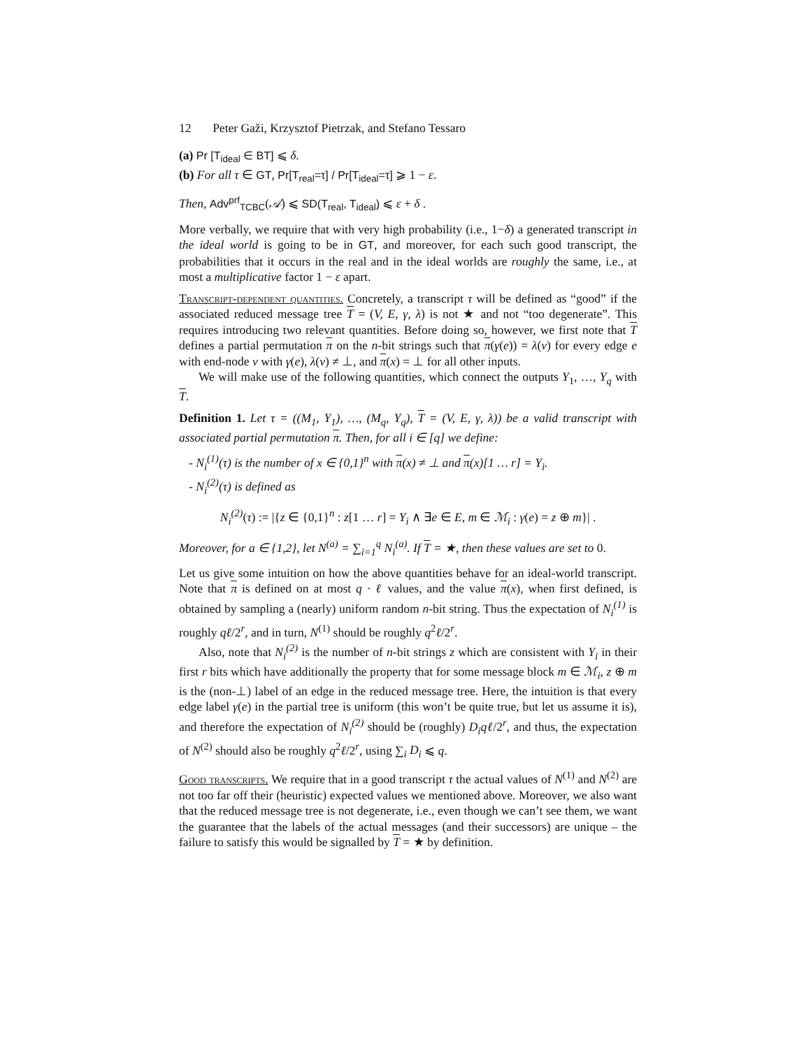12 Peter Gaži, Krzysztof Pietrzak, and Stefano Tessaro
(a) Pr [T<sub>ideal</sub> ∈ BT] ⩽ δ.
(b) For all τ ∈ GT, Pr[T<sub>real</sub>=τ] / Pr[T<sub>ideal</sub>=τ] ⩾ 1 − ε.
Then, Adv<sup>prf</sup><sub>TCBC</sub>(𝒜) ⩽ SD(T<sub>real</sub>, T<sub>ideal</sub>) ⩽ ε + δ .
More verbally, we require that with very high probability (i.e., 1−δ) a generated transcript in the ideal world is going to be in GT, and moreover, for each such good transcript, the probabilities that it occurs in the real and in the ideal worlds are roughly the same, i.e., at most a multiplicative factor 1 − ε apart.
Transcript-dependent quantities. Concretely, a transcript τ will be defined as “good” if the associated reduced message tree T = (V, E, γ, λ) is not ★ and not “too degenerate”. This requires introducing two relevant quantities. Before doing so, however, we first note that T defines a partial permutation π on the n-bit strings such that π(γ(e)) = λ(v) for every edge e with end-node v with γ(e), λ(v) ≠ ⊥, and π(x) = ⊥ for all other inputs.
We will make use of the following quantities, which connect the outputs Y<sub>1</sub>, …, Y<sub>q</sub> with T.
Definition 1. Let τ = ((M<sub>1</sub>, Y<sub>1</sub>), …, (M<sub>q</sub>, Y<sub>q</sub>), T = (V, E, γ, λ)) be a valid transcript with associated partial permutation π. Then, for all i ∈ [q] we define:
- N<sub>i</sub><sup>(1)</sup>(τ) is the number of x ∈ {0,1}<sup>n</sup> with π(x) ≠ ⊥ and π(x)[1 … r] = Y<sub>i</sub>.
- N<sub>i</sub><sup>(2)</sup>(τ) is defined as
N<sub>i</sub><sup>(2)</sup>(τ) := |{z ∈ {0,1}<sup>n</sup> : z[1 … r] = Y<sub>i</sub> ∧ ∃e ∈ E, m ∈ ℳ<sub>i</sub> : γ(e) = z ⊕ m}| .
Moreover, for a ∈ {1,2}, let N<sup>(a)</sup> = ∑<sub>i=1</sub><sup>q</sup> N<sub>i</sub><sup>(a)</sup>. If T = ★, then these values are set to 0.
Let us give some intuition on how the above quantities behave for an ideal-world transcript. Note that π is defined on at most q · ℓ values, and the value π(x), when first defined, is obtained by sampling a (nearly) uniform random n-bit string. Thus the expectation of N<sub>i</sub><sup>(1)</sup> is roughly qℓ/2<sup>r</sup>, and in turn, N<sup>(1)</sup> should be roughly q<sup>2</sup>ℓ/2<sup>r</sup>.
Also, note that N<sub>i</sub><sup>(2)</sup> is the number of n-bit strings z which are consistent with Y<sub>i</sub> in their first r bits which have additionally the property that for some message block m ∈ ℳ<sub>i</sub>, z ⊕ m is the (non-⊥) label of an edge in the reduced message tree. Here, the intuition is that every edge label γ(e) in the partial tree is uniform (this won’t be quite true, but let us assume it is), and therefore the expectation of N<sub>i</sub><sup>(2)</sup> should be (roughly) D<sub>i</sub>qℓ/2<sup>r</sup>, and thus, the expectation of N<sup>(2)</sup> should also be roughly q<sup>2</sup>ℓ/2<sup>r</sup>, using ∑<sub>i</sub> D<sub>i</sub> ⩽ q.
Good transcripts. We require that in a good transcript τ the actual values of N<sup>(1)</sup> and N<sup>(2)</sup> are not too far off their (heuristic) expected values we mentioned above. Moreover, we also want that the reduced message tree is not degenerate, i.e., even though we can’t see them, we want the guarantee that the labels of the actual messages (and their successors) are unique – the failure to satisfy this would be signalled by T = ★ by definition.